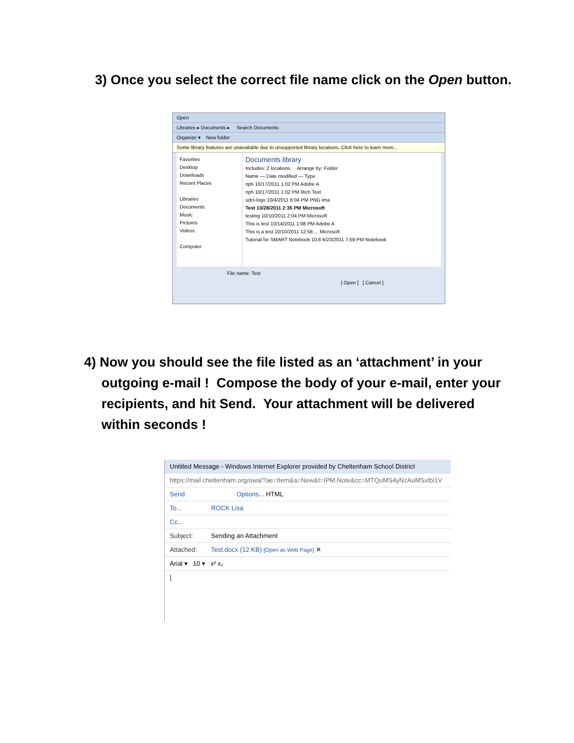3) Once you select the correct file name click on the Open button.
Open
Libraries ▸ Documents ▸ Search Documents
Organize ▾ New folder
Some library features are unavailable due to unsupported library locations. Click here to learn more...
Favorites
Desktop
Downloads
Recent Places
Libraries
Documents
Music
Pictures
Videos
Computer
Documents library
Includes: 2 locations Arrange by: Folder
Name — Date modified — Type
nph 10/17/2011 1:02 PM Adobe A
nph 10/17/2011 1:02 PM Rich Text
sdct-logo 10/4/2011 6:04 PM PNG ima
Test 10/28/2011 2:35 PM Microsoft
testing 10/10/2011 2:04 PM Microsoft
This is test 10/14/2011 1:08 PM Adobe A
This is a test 10/10/2011 12:58 ... Microsoft
Tutorial for SMART Notebook 10.8 6/23/2011 7:59 PM Notebook
File name: Test
[ Open ] [ Cancel ]
4) Now you should see the file listed as an ‘attachment’ in your outgoing e-mail ! Compose the body of your e-mail, enter your recipients, and hit Send. Your attachment will be delivered within seconds !
Untitled Message - Windows Internet Explorer provided by Cheltenham School District
https://mail.cheltenham.org/owa/?ae=Item&a=New&t=IPM.Note&cc=MTQuMS4yNzAuMSxlbi1V
Send Options... HTML
To... ROCK Lisa
Cc...
Subject: Sending an Attachment
Attached: Test.docx (12 KB) [Open as Web Page] ✕
Arial ▾ 10 ▾ x² x₂
|